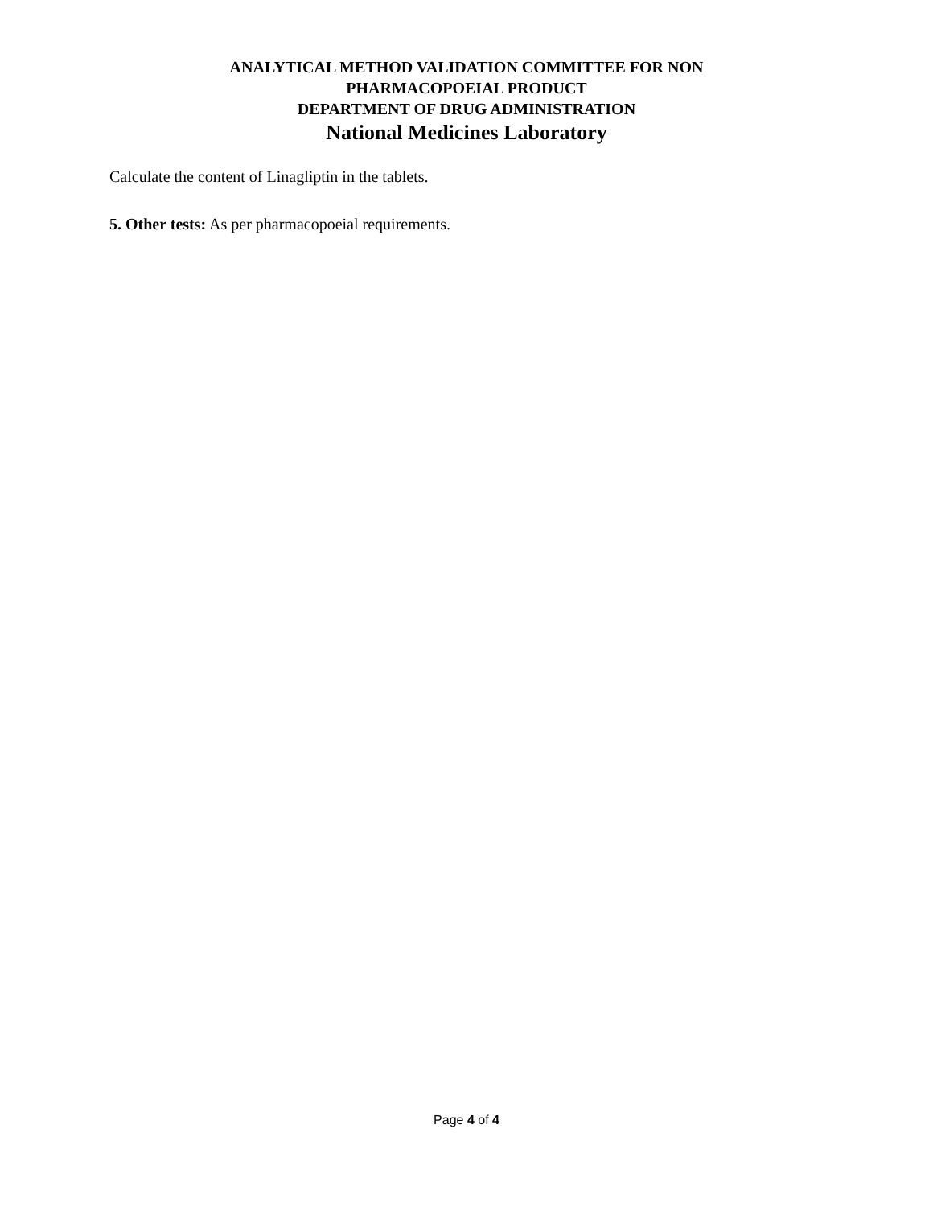ANALYTICAL METHOD VALIDATION COMMITTEE FOR NON
PHARMACOPOEIAL PRODUCT
DEPARTMENT OF DRUG ADMINISTRATION
National Medicines Laboratory
Calculate the content of Linagliptin in the tablets.
5. Other tests: As per pharmacopoeial requirements.
Page 4 of 4